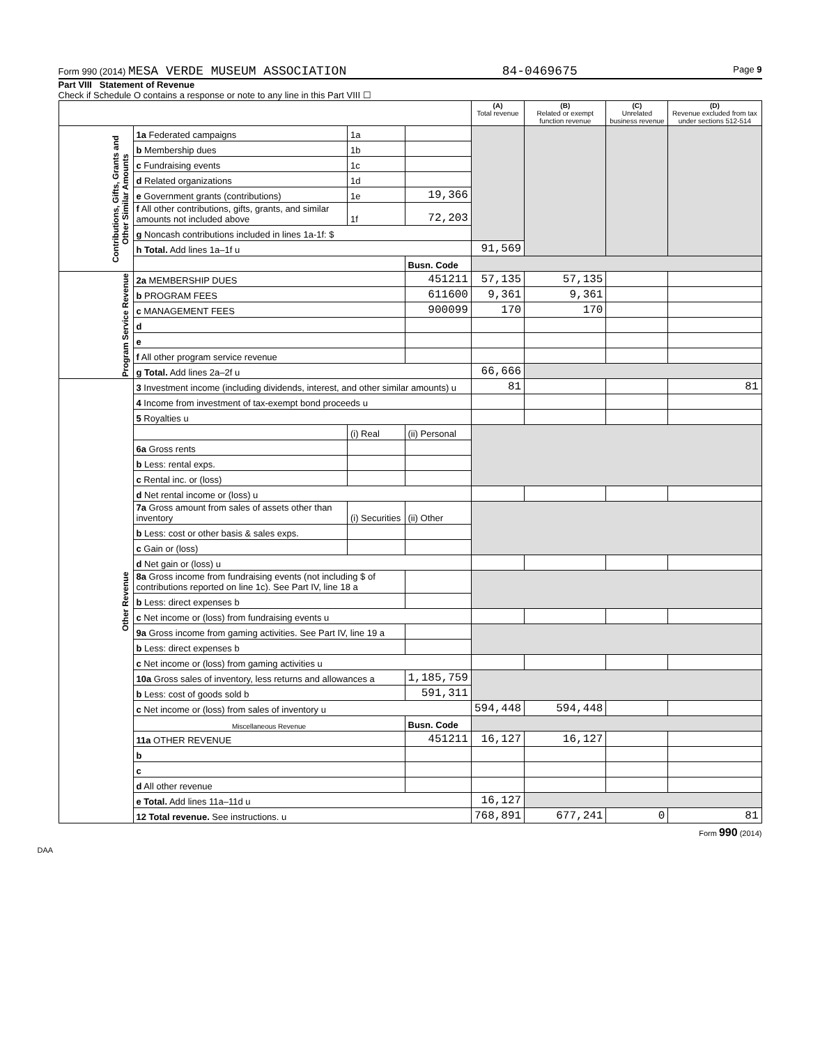Form 990 (2014) MESA VERDE MUSEUM ASSOCIATION 84-0469675 Page 9
Part VIII Statement of Revenue
Check if Schedule O contains a response or note to any line in this Part VIII ☐
| | | | | (A) Total revenue | (B) Related or exempt function revenue | (C) Unrelated business revenue | (D) Revenue excluded from tax under sections 512-514 |
| --- | --- | --- | --- | --- | --- | --- | --- |
| Contributions, Gifts, Grants and Other Similar Amounts | 1a Federated campaigns | 1a | | | | | |
| | b Membership dues | 1b | | | | | |
| | c Fundraising events | 1c | | | | | |
| | d Related organizations | 1d | | | | | |
| | e Government grants (contributions) | 1e | 19,366 | | | | |
| | f All other contributions, gifts, grants, and similar amounts not included above | 1f | 72,203 | | | | |
| | g Noncash contributions included in lines 1a-1f: $ | | | | | | |
| | h Total. Add lines 1a–1f u | | | 91,569 | | | |
| | | | Busn. Code | | | | |
| Program Service Revenue | 2a MEMBERSHIP DUES | | 451211 | 57,135 | 57,135 | | |
| | b PROGRAM FEES | | 611600 | 9,361 | 9,361 | | |
| | c MANAGEMENT FEES | | 900099 | 170 | 170 | | |
| | d | | | | | | |
| | e | | | | | | |
| | f All other program service revenue | | | | | | |
| | g Total. Add lines 2a–2f u | | | 66,666 | | | |
| Other Revenue | 3 Investment income (including dividends, interest, and other similar amounts) u | | | 81 | | | 81 |
| | 4 Income from investment of tax-exempt bond proceeds u | | | | | | |
| | 5 Royalties u | | | | | | |
| | | (i) Real | (ii) Personal | | | | |
| | 6a Gross rents | | | | | | |
| | b Less: rental exps. | | | | | | |
| | c Rental inc. or (loss) | | | | | | |
| | d Net rental income or (loss) u | | | | | | |
| | 7a Gross amount from sales of assets other than inventory | (i) Securities | (ii) Other | | | | |
| | b Less: cost or other basis & sales exps. | | | | | | |
| | c Gain or (loss) | | | | | | |
| | d Net gain or (loss) u | | | | | | |
| | 8a Gross income from fundraising events (not including $ of contributions reported on line 1c). See Part IV, line 18 a | | | | | | |
| | b Less: direct expenses b | | | | | | |
| | c Net income or (loss) from fundraising events u | | | | | | |
| | 9a Gross income from gaming activities. See Part IV, line 19 a | | | | | | |
| | b Less: direct expenses b | | | | | | |
| | c Net income or (loss) from gaming activities u | | | | | | |
| | 10a Gross sales of inventory, less returns and allowances a | | 1,185,759 | | | | |
| | b Less: cost of goods sold b | | 591,311 | | | | |
| | c Net income or (loss) from sales of inventory u | | | 594,448 | 594,448 | | |
| | Miscellaneous Revenue | | Busn. Code | | | | |
| | 11a OTHER REVENUE | | 451211 | 16,127 | 16,127 | | |
| | b | | | | | | |
| | c | | | | | | |
| | d All other revenue | | | | | | |
| | e Total. Add lines 11a–11d u | | | 16,127 | | | |
| | 12 Total revenue. See instructions. u | | | 768,891 | 677,241 | 0 | 81 |
Form 990 (2014)
DAA